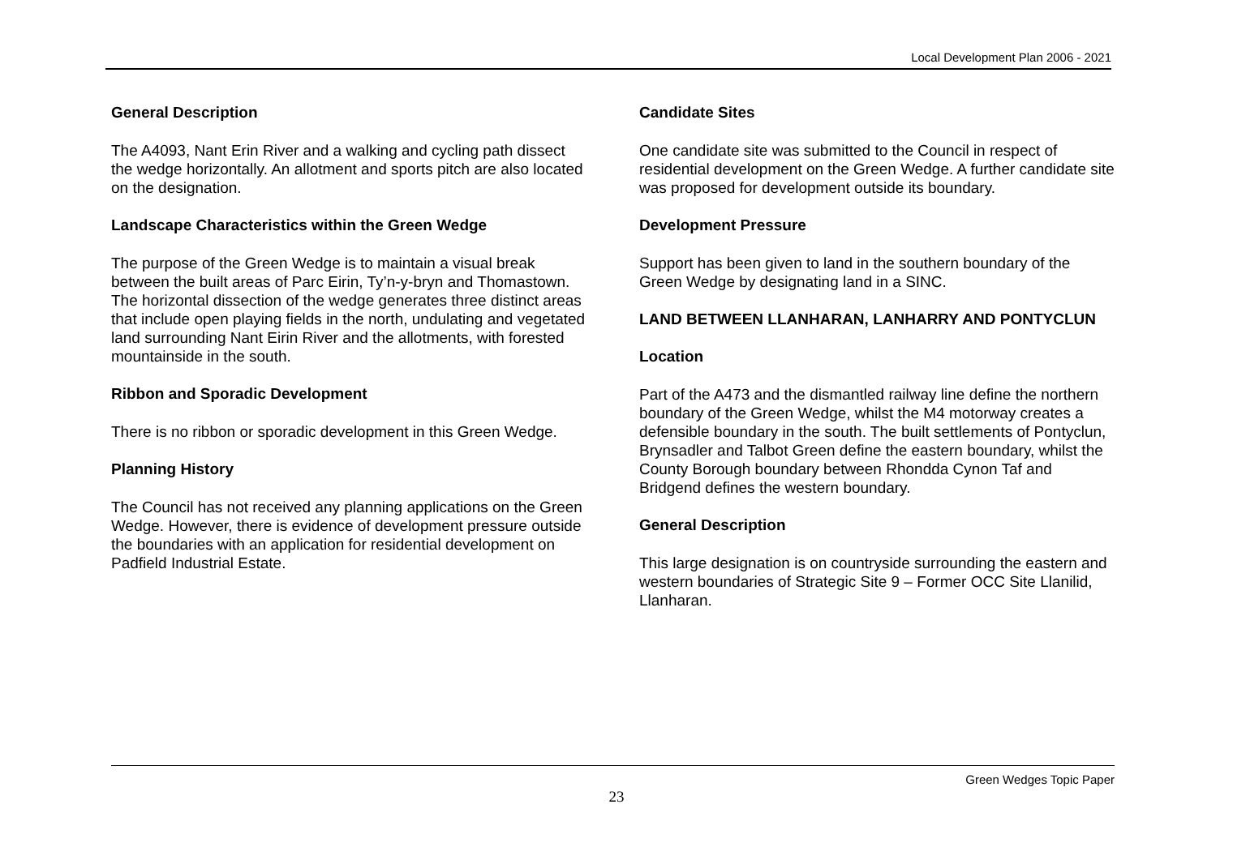Local Development Plan 2006 - 2021
General Description
The A4093, Nant Erin River and a walking and cycling path dissect the wedge horizontally. An allotment and sports pitch are also located on the designation.
Landscape Characteristics within the Green Wedge
The purpose of the Green Wedge is to maintain a visual break between the built areas of Parc Eirin, Ty’n-y-bryn and Thomastown. The horizontal dissection of the wedge generates three distinct areas that include open playing fields in the north, undulating and vegetated land surrounding Nant Eirin River and the allotments, with forested mountainside in the south.
Ribbon and Sporadic Development
There is no ribbon or sporadic development in this Green Wedge.
Planning History
The Council has not received any planning applications on the Green Wedge. However, there is evidence of development pressure outside the boundaries with an application for residential development on Padfield Industrial Estate.
Candidate Sites
One candidate site was submitted to the Council in respect of residential development on the Green Wedge. A further candidate site was proposed for development outside its boundary.
Development Pressure
Support has been given to land in the southern boundary of the Green Wedge by designating land in a SINC.
LAND BETWEEN LLANHARAN, LANHARRY AND PONTYCLUN
Location
Part of the A473 and the dismantled railway line define the northern boundary of the Green Wedge, whilst the M4 motorway creates a defensible boundary in the south. The built settlements of Pontyclun, Brynsadler and Talbot Green define the eastern boundary, whilst the County Borough boundary between Rhondda Cynon Taf and Bridgend defines the western boundary.
General Description
This large designation is on countryside surrounding the eastern and western boundaries of Strategic Site 9 – Former OCC Site Llanilid, Llanharan.
Green Wedges Topic Paper
23